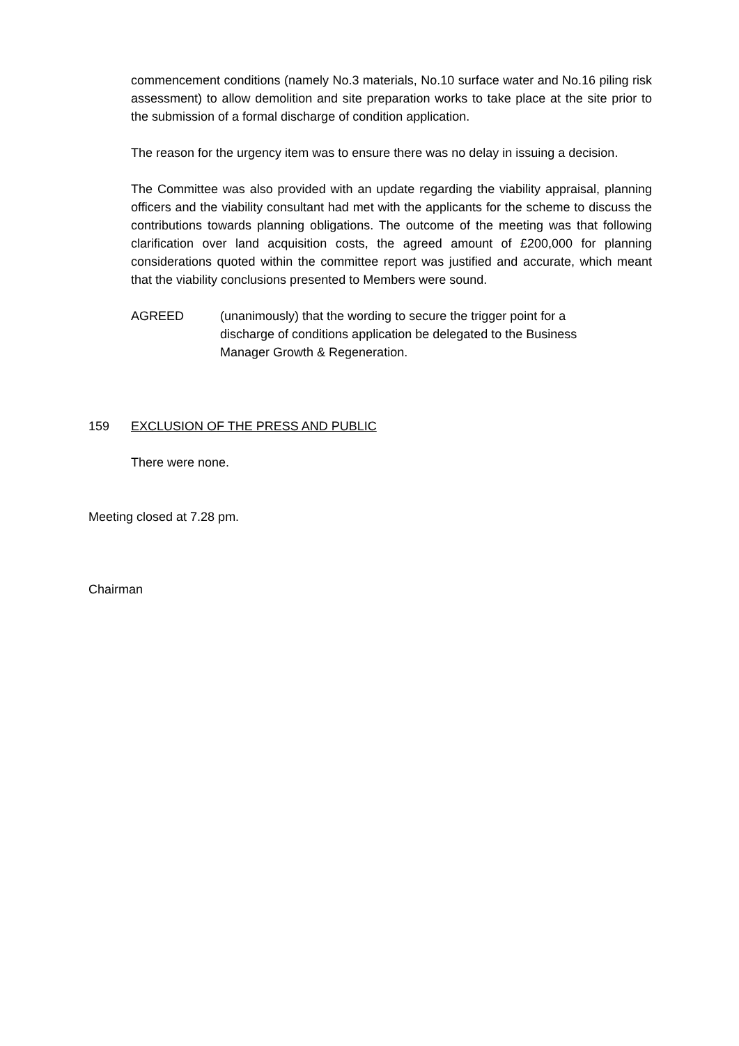commencement conditions (namely No.3 materials, No.10 surface water and No.16 piling risk assessment) to allow demolition and site preparation works to take place at the site prior to the submission of a formal discharge of condition application.
The reason for the urgency item was to ensure there was no delay in issuing a decision.
The Committee was also provided with an update regarding the viability appraisal, planning officers and the viability consultant had met with the applicants for the scheme to discuss the contributions towards planning obligations. The outcome of the meeting was that following clarification over land acquisition costs, the agreed amount of £200,000 for planning considerations quoted within the committee report was justified and accurate, which meant that the viability conclusions presented to Members were sound.
AGREED (unanimously) that the wording to secure the trigger point for a discharge of conditions application be delegated to the Business Manager Growth & Regeneration.
159 EXCLUSION OF THE PRESS AND PUBLIC
There were none.
Meeting closed at 7.28 pm.
Chairman